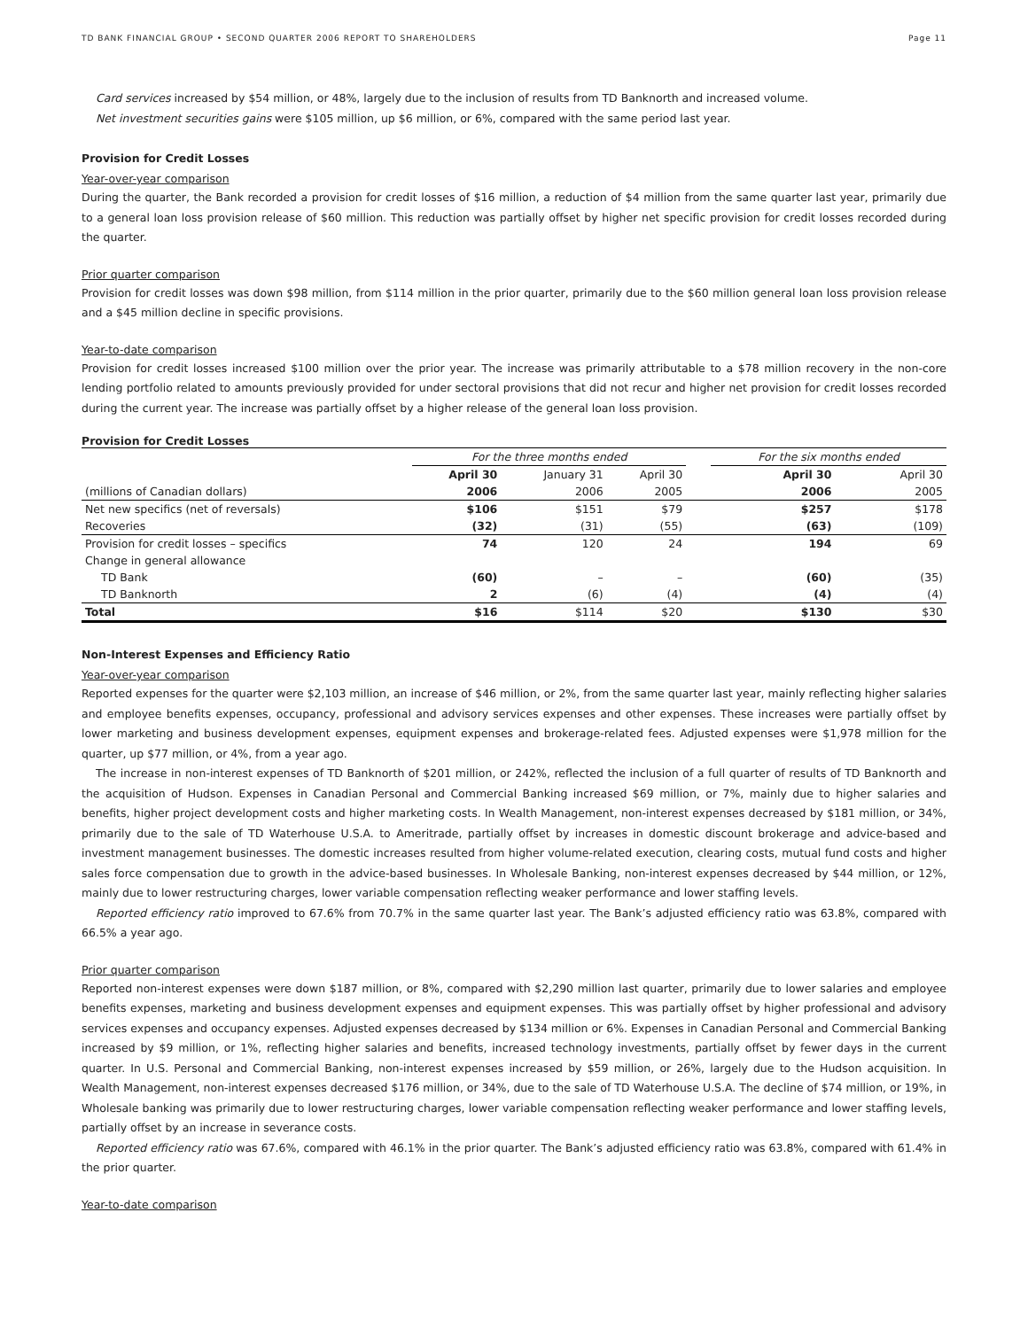TD BANK FINANCIAL GROUP • SECOND QUARTER 2006 REPORT TO SHAREHOLDERS Page 11
Card services increased by $54 million, or 48%, largely due to the inclusion of results from TD Banknorth and increased volume.
Net investment securities gains were $105 million, up $6 million, or 6%, compared with the same period last year.
Provision for Credit Losses
Year-over-year comparison
During the quarter, the Bank recorded a provision for credit losses of $16 million, a reduction of $4 million from the same quarter last year, primarily due to a general loan loss provision release of $60 million. This reduction was partially offset by higher net specific provision for credit losses recorded during the quarter.
Prior quarter comparison
Provision for credit losses was down $98 million, from $114 million in the prior quarter, primarily due to the $60 million general loan loss provision release and a $45 million decline in specific provisions.
Year-to-date comparison
Provision for credit losses increased $100 million over the prior year. The increase was primarily attributable to a $78 million recovery in the non-core lending portfolio related to amounts previously provided for under sectoral provisions that did not recur and higher net provision for credit losses recorded during the current year. The increase was partially offset by a higher release of the general loan loss provision.
Provision for Credit Losses
| | For the three months ended | | | | For the six months ended | |
| | April 30 | January 31 | April 30 | | April 30 | April 30 |
| (millions of Canadian dollars) | 2006 | 2006 | 2005 | | 2006 | 2005 |
| Net new specifics (net of reversals) | $106 | $151 | $79 | | $257 | $178 |
| Recoveries | (32) | (31) | (55) | | (63) | (109) |
| Provision for credit losses – specifics | 74 | 120 | 24 | | 194 | 69 |
| Change in general allowance | | | | | | |
| TD Bank | (60) | – | – | | (60) | (35) |
| TD Banknorth | 2 | (6) | (4) | | (4) | (4) |
| Total | $16 | $114 | $20 | | $130 | $30 |
Non-Interest Expenses and Efficiency Ratio
Year-over-year comparison
Reported expenses for the quarter were $2,103 million, an increase of $46 million, or 2%, from the same quarter last year, mainly reflecting higher salaries and employee benefits expenses, occupancy, professional and advisory services expenses and other expenses. These increases were partially offset by lower marketing and business development expenses, equipment expenses and brokerage-related fees. Adjusted expenses were $1,978 million for the quarter, up $77 million, or 4%, from a year ago.
The increase in non-interest expenses of TD Banknorth of $201 million, or 242%, reflected the inclusion of a full quarter of results of TD Banknorth and the acquisition of Hudson. Expenses in Canadian Personal and Commercial Banking increased $69 million, or 7%, mainly due to higher salaries and benefits, higher project development costs and higher marketing costs. In Wealth Management, non-interest expenses decreased by $181 million, or 34%, primarily due to the sale of TD Waterhouse U.S.A. to Ameritrade, partially offset by increases in domestic discount brokerage and advice-based and investment management businesses. The domestic increases resulted from higher volume-related execution, clearing costs, mutual fund costs and higher sales force compensation due to growth in the advice-based businesses. In Wholesale Banking, non-interest expenses decreased by $44 million, or 12%, mainly due to lower restructuring charges, lower variable compensation reflecting weaker performance and lower staffing levels.
Reported efficiency ratio improved to 67.6% from 70.7% in the same quarter last year. The Bank’s adjusted efficiency ratio was 63.8%, compared with 66.5% a year ago.
Prior quarter comparison
Reported non-interest expenses were down $187 million, or 8%, compared with $2,290 million last quarter, primarily due to lower salaries and employee benefits expenses, marketing and business development expenses and equipment expenses. This was partially offset by higher professional and advisory services expenses and occupancy expenses. Adjusted expenses decreased by $134 million or 6%. Expenses in Canadian Personal and Commercial Banking increased by $9 million, or 1%, reflecting higher salaries and benefits, increased technology investments, partially offset by fewer days in the current quarter. In U.S. Personal and Commercial Banking, non-interest expenses increased by $59 million, or 26%, largely due to the Hudson acquisition. In Wealth Management, non-interest expenses decreased $176 million, or 34%, due to the sale of TD Waterhouse U.S.A. The decline of $74 million, or 19%, in Wholesale banking was primarily due to lower restructuring charges, lower variable compensation reflecting weaker performance and lower staffing levels, partially offset by an increase in severance costs.
Reported efficiency ratio was 67.6%, compared with 46.1% in the prior quarter. The Bank’s adjusted efficiency ratio was 63.8%, compared with 61.4% in the prior quarter.
Year-to-date comparison